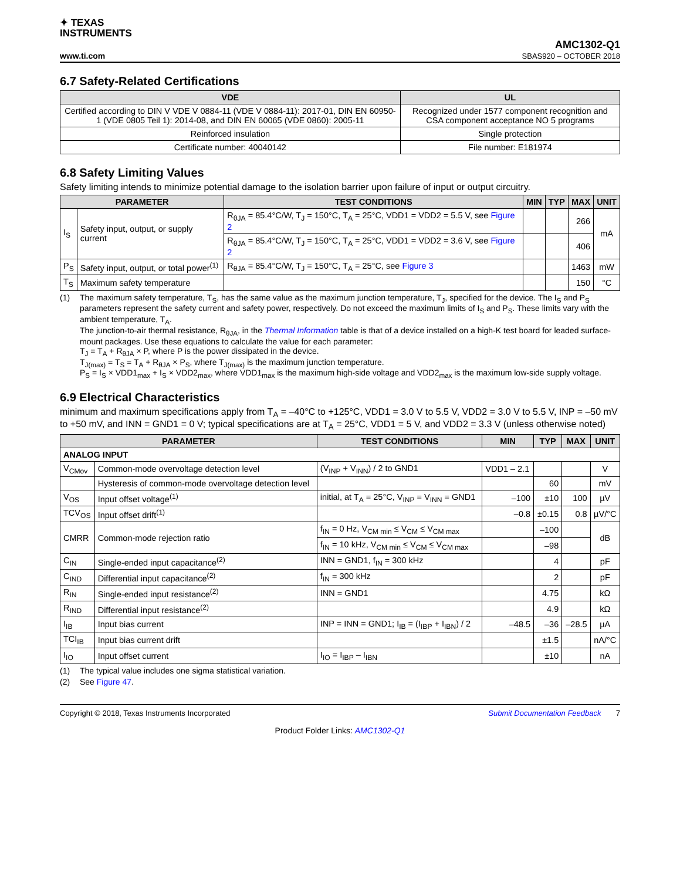✦ TEXAS
INSTRUMENTS
www.ti.com
AMC1302-Q1
SBAS920 – OCTOBER 2018
6.7 Safety-Related Certifications
| VDE | UL |
| --- | --- |
| Certified according to DIN V VDE V 0884-11 (VDE V 0884-11): 2017-01, DIN EN 60950-1 (VDE 0805 Teil 1): 2014-08, and DIN EN 60065 (VDE 0860): 2005-11 | Recognized under 1577 component recognition and CSA component acceptance NO 5 programs |
| Reinforced insulation | Single protection |
| Certificate number: 40040142 | File number: E181974 |
6.8 Safety Limiting Values
Safety limiting intends to minimize potential damage to the isolation barrier upon failure of input or output circuitry.
| PARAMETER | | TEST CONDITIONS | MIN | TYP | MAX | UNIT |
| --- | --- | --- | --- | --- | --- | --- |
| I<sub>S</sub> | Safety input, output, or supply current | R<sub>θJA</sub> = 85.4°C/W, T<sub>J</sub> = 150°C, T<sub>A</sub> = 25°C, VDD1 = VDD2 = 5.5 V, see Figure 2 | | | 266 | mA |
| | | R<sub>θJA</sub> = 85.4°C/W, T<sub>J</sub> = 150°C, T<sub>A</sub> = 25°C, VDD1 = VDD2 = 3.6 V, see Figure 2 | | | 406 | |
| P<sub>S</sub> | Safety input, output, or total power<sup>(1)</sup> | R<sub>θJA</sub> = 85.4°C/W, T<sub>J</sub> = 150°C, T<sub>A</sub> = 25°C, see Figure 3 | | | 1463 | mW |
| T<sub>S</sub> | Maximum safety temperature | | | | 150 | °C |
(1) The maximum safety temperature, T<sub>S</sub>, has the same value as the maximum junction temperature, T<sub>J</sub>, specified for the device. The I<sub>S</sub> and P<sub>S</sub> parameters represent the safety current and safety power, respectively. Do not exceed the maximum limits of I<sub>S</sub> and P<sub>S</sub>. These limits vary with the ambient temperature, T<sub>A</sub>.
The junction-to-air thermal resistance, R<sub>θJA</sub>, in the Thermal Information table is that of a device installed on a high-K test board for leaded surface-mount packages. Use these equations to calculate the value for each parameter:
T<sub>J</sub> = T<sub>A</sub> + R<sub>θJA</sub> × P, where P is the power dissipated in the device.
T<sub>J(max)</sub> = T<sub>S</sub> = T<sub>A</sub> + R<sub>θJA</sub> × P<sub>S</sub>, where T<sub>J(max)</sub> is the maximum junction temperature.
P<sub>S</sub> = I<sub>S</sub> × VDD1<sub>max</sub> + I<sub>S</sub> × VDD2<sub>max</sub>, where VDD1<sub>max</sub> is the maximum high-side voltage and VDD2<sub>max</sub> is the maximum low-side supply voltage.
6.9 Electrical Characteristics
minimum and maximum specifications apply from T<sub>A</sub> = –40°C to +125°C, VDD1 = 3.0 V to 5.5 V, VDD2 = 3.0 V to 5.5 V, INP = –50 mV to +50 mV, and INN = GND1 = 0 V; typical specifications are at T<sub>A</sub> = 25°C, VDD1 = 5 V, and VDD2 = 3.3 V (unless otherwise noted)
| PARAMETER | | TEST CONDITIONS | MIN | TYP | MAX | UNIT |
| --- | --- | --- | --- | --- | --- | --- |
| ANALOG INPUT | | | | | | |
| V<sub>CMov</sub> | Common-mode overvoltage detection level | (V<sub>INP</sub> + V<sub>INN</sub>) / 2 to GND1 | VDD1 – 2.1 | | | V |
| | Hysteresis of common-mode overvoltage detection level | | | 60 | | mV |
| V<sub>OS</sub> | Input offset voltage<sup>(1)</sup> | initial, at T<sub>A</sub> = 25°C, V<sub>INP</sub> = V<sub>INN</sub> = GND1 | –100 | ±10 | 100 | µV |
| TCV<sub>OS</sub> | Input offset drift<sup>(1)</sup> | | –0.8 | ±0.15 | 0.8 | µV/°C |
| CMRR | Common-mode rejection ratio | f<sub>IN</sub> = 0 Hz, V<sub>CM min</sub> ≤ V<sub>CM</sub> ≤ V<sub>CM max</sub> | | –100 | | dB |
| | | f<sub>IN</sub> = 10 kHz, V<sub>CM min</sub> ≤ V<sub>CM</sub> ≤ V<sub>CM max</sub> | | –98 | | |
| C<sub>IN</sub> | Single-ended input capacitance<sup>(2)</sup> | INN = GND1, f<sub>IN</sub> = 300 kHz | | 4 | | pF |
| C<sub>IND</sub> | Differential input capacitance<sup>(2)</sup> | f<sub>IN</sub> = 300 kHz | | 2 | | pF |
| R<sub>IN</sub> | Single-ended input resistance<sup>(2)</sup> | INN = GND1 | | 4.75 | | kΩ |
| R<sub>IND</sub> | Differential input resistance<sup>(2)</sup> | | | 4.9 | | kΩ |
| I<sub>IB</sub> | Input bias current | INP = INN = GND1; I<sub>IB</sub> = (I<sub>IBP</sub> + I<sub>IBN</sub>) / 2 | –48.5 | –36 | –28.5 | µA |
| TCI<sub>IB</sub> | Input bias current drift | | | ±1.5 | | nA/°C |
| I<sub>IO</sub> | Input offset current | I<sub>IO</sub> = I<sub>IBP</sub> – I<sub>IBN</sub> | | ±10 | | nA |
(1) The typical value includes one sigma statistical variation.
(2) See Figure 47.
Copyright © 2018, Texas Instruments Incorporated Submit Documentation Feedback 7
Product Folder Links: AMC1302-Q1